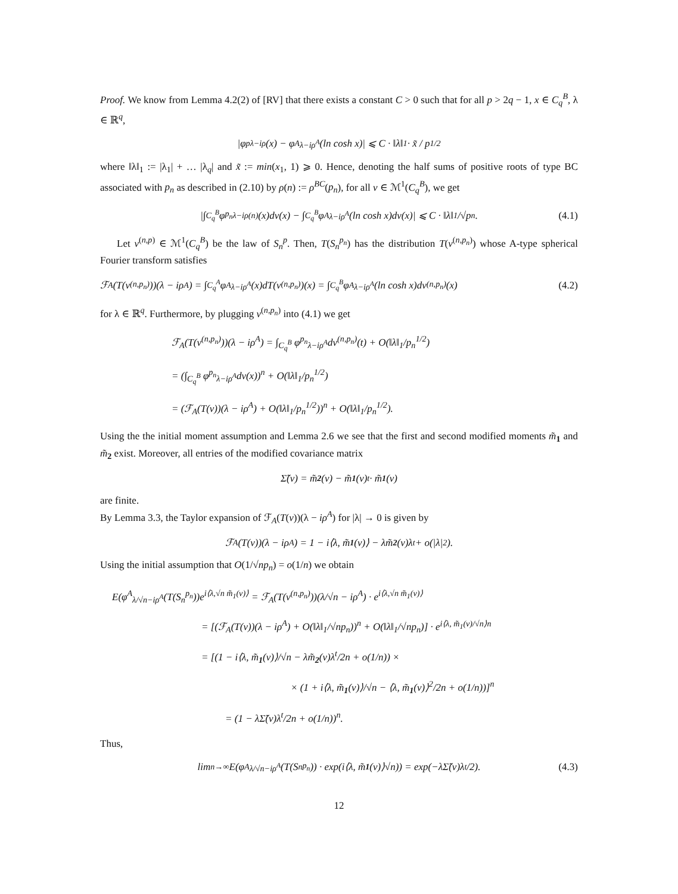Proof. We know from Lemma 4.2(2) of [RV] that there exists a constant C > 0 such that for all p > 2q − 1, x ∈ C<sub>q</sub><sup>B</sup>, λ ∈ ℝ<sup>q</sup>,
|φ<sup>p</sup><sub>λ−iρ</sub>(x) − φ<sup>A</sup><sub>λ−iρ<sup>A</sup></sub>(ln cosh x)| ⩽ C · ‖λ‖<sub>1</sub> · x̃ / p<sup>1/2</sup>
where ‖λ‖<sub>1</sub> := |λ<sub>1</sub>| + … |λ<sub>q</sub>| and x̃ := min(x<sub>1</sub>, 1) ⩾ 0. Hence, denoting the half sums of positive roots of type BC associated with p<sub>n</sub> as described in (2.10) by ρ(n) := ρ<sup>BC</sup>(p<sub>n</sub>), for all ν ∈ ℳ<sup>1</sup>(C<sub>q</sub><sup>B</sup>), we get
|∫<sub>C<sub>q</sub><sup>B</sup></sub> φ<sup>p<sub>n</sub></sup><sub>λ−iρ(n)</sub>(x)dν(x) − ∫<sub>C<sub>q</sub><sup>B</sup></sub> φ<sup>A</sup><sub>λ−iρ<sup>A</sup></sub>(ln cosh x)dν(x)| ⩽ C · ‖λ‖<sub>1</sub>/√p<sub>n</sub>. (4.1)
Let ν<sup>(n,p)</sup> ∈ ℳ<sup>1</sup>(C<sub>q</sub><sup>B</sup>) be the law of S<sub>n</sub><sup>p</sup>. Then, T(S<sub>n</sub><sup>p<sub>n</sub></sup>) has the distribution T(ν<sup>(n,p<sub>n</sub>)</sup>) whose A-type spherical Fourier transform satisfies
ℱ<sub>A</sub>(T(ν<sup>(n,p<sub>n</sub>)</sup>))(λ − iρ<sup>A</sup>) = ∫<sub>C<sub>q</sub><sup>A</sup></sub> φ<sup>A</sup><sub>λ−iρ<sup>A</sup></sub>(x)dT(ν<sup>(n,p<sub>n</sub>)</sup>)(x) = ∫<sub>C<sub>q</sub><sup>B</sup></sub> φ<sup>A</sup><sub>λ−iρ<sup>A</sup></sub>(ln cosh x)dν<sup>(n,p<sub>n</sub>)</sup>(x) (4.2)
for λ ∈ ℝ<sup>q</sup>. Furthermore, by plugging ν<sup>(n,p<sub>n</sub>)</sup> into (4.1) we get
ℱ<sub>A</sub>(T(ν<sup>(n,p<sub>n</sub>)</sup>))(λ − iρ<sup>A</sup>) = ∫<sub>C<sub>q</sub><sup>B</sup></sub> φ<sup>p<sub>n</sub></sup><sub>λ−iρ<sup>A</sup></sub>dν<sup>(n,p<sub>n</sub>)</sup>(t) + O(‖λ‖<sub>1</sub>/p<sub>n</sub><sup>1/2</sup>)
= (∫<sub>C<sub>q</sub><sup>B</sup></sub> φ<sup>p<sub>n</sub></sup><sub>λ−iρ<sup>A</sup></sub>dν(x))<sup>n</sup> + O(‖λ‖<sub>1</sub>/p<sub>n</sub><sup>1/2</sup>)
= (ℱ<sub>A</sub>(T(ν))(λ − iρ<sup>A</sup>) + O(‖λ‖<sub>1</sub>/p<sub>n</sub><sup>1/2</sup>))<sup>n</sup> + O(‖λ‖<sub>1</sub>/p<sub>n</sub><sup>1/2</sup>).
Using the the initial moment assumption and Lemma 2.6 we see that the first and second modified moments m̃<sub>1</sub> and m̃<sub>2</sub> exist. Moreover, all entries of the modified covariance matrix
Σ̃(ν) = m̃<sub>2</sub> (ν) − m̃<sub>1</sub> (ν)<sup>t</sup> · m̃<sub>1</sub> (ν)
are finite.
By Lemma 3.3, the Taylor expansion of ℱ<sub>A</sub>(T(ν))(λ − iρ<sup>A</sup>) for |λ| → 0 is given by
ℱ<sub>A</sub>(T(ν))(λ − iρ<sup>A</sup>) = 1 − i⟨λ, m̃<sub>1</sub> (ν)⟩ − λm̃<sub>2</sub> (ν)λ<sup>t</sup> + o(|λ|<sup>2</sup>).
Using the initial assumption that O(1/√np<sub>n</sub>) = o(1/n) we obtain
E(φ<sup>A</sup><sub>λ/√n−iρ<sup>A</sup></sub>(T(S<sub>n</sub><sup>p<sub>n</sub></sup>))e<sup>i⟨λ,√n m̃<sub>1</sub>(ν)⟩</sup> = ℱ<sub>A</sub>(T(ν<sup>(n,p<sub>n</sub>)</sup>))(λ/√n − iρ<sup>A</sup>) · e<sup>i⟨λ,√n m̃<sub>1</sub>(ν)⟩</sup>
= [(ℱ<sub>A</sub>(T(ν))(λ − iρ<sup>A</sup>) + O(‖λ‖<sub>1</sub>/√np<sub>n</sub>))<sup>n</sup> + O(‖λ‖<sub>1</sub>/√np<sub>n</sub>)] · e<sup>i⟨λ, m̃<sub>1</sub>(ν)/√n⟩n</sup>
= [(1 − i⟨λ, m̃<sub>1</sub>(ν)⟩/√n − λm̃<sub>2</sub>(ν)λ<sup>t</sup>/2n + o(1/n)) ×
× (1 + i⟨λ, m̃<sub>1</sub>(ν)⟩/√n − ⟨λ, m̃<sub>1</sub>(ν)⟩<sup>2</sup>/2n + o(1/n))]<sup>n</sup>
= (1 − λΣ̃(ν)λ<sup>t</sup>/2n + o(1/n))<sup>n</sup>.
Thus,
lim<sub>n→∞</sub> E(φ<sup>A</sup><sub>λ/√n−iρ<sup>A</sup></sub>(T(S<sub>n</sub><sup>p<sub>n</sub></sup>)) · exp(i⟨λ, m̃<sub>1</sub> (ν)⟩√n)) = exp(−λΣ̃(ν)λ<sup>t</sup>/2). (4.3)
12